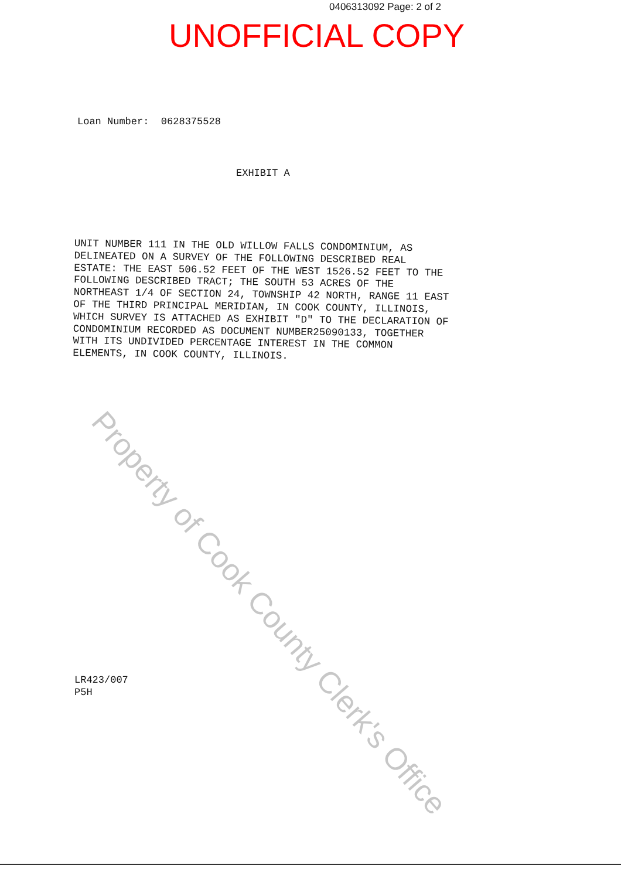0406313092 Page: 2 of 2
UNOFFICIAL COPY
Loan Number: 0628375528
EXHIBIT A
UNIT NUMBER 111 IN THE OLD WILLOW FALLS CONDOMINIUM, AS DELINEATED ON A SURVEY OF THE FOLLOWING DESCRIBED REAL ESTATE: THE EAST 506.52 FEET OF THE WEST 1526.52 FEET TO THE FOLLOWING DESCRIBED TRACT; THE SOUTH 53 ACRES OF THE NORTHEAST 1/4 OF SECTION 24, TOWNSHIP 42 NORTH, RANGE 11 EAST OF THE THIRD PRINCIPAL MERIDIAN, IN COOK COUNTY, ILLINOIS, WHICH SURVEY IS ATTACHED AS EXHIBIT "D" TO THE DECLARATION OF CONDOMINIUM RECORDED AS DOCUMENT NUMBER25090133, TOGETHER WITH ITS UNDIVIDED PERCENTAGE INTEREST IN THE COMMON ELEMENTS, IN COOK COUNTY, ILLINOIS.
LR423/007
P5H
Property of Cook County Clerk's Office